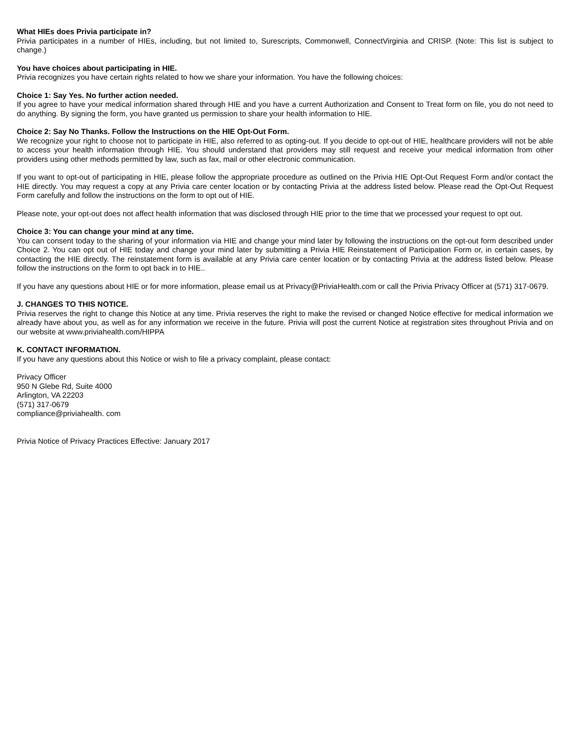What HIEs does Privia participate in?
Privia participates in a number of HIEs, including, but not limited to, Surescripts, Commonwell, ConnectVirginia and CRISP. (Note: This list is subject to change.)
You have choices about participating in HIE.
Privia recognizes you have certain rights related to how we share your information. You have the following choices:
Choice 1: Say Yes. No further action needed.
If you agree to have your medical information shared through HIE and you have a current Authorization and Consent to Treat form on file, you do not need to do anything. By signing the form, you have granted us permission to share your health information to HIE.
Choice 2: Say No Thanks. Follow the Instructions on the HIE Opt-Out Form.
We recognize your right to choose not to participate in HIE, also referred to as opting-out. If you decide to opt-out of HIE, healthcare providers will not be able to access your health information through HIE. You should understand that providers may still request and receive your medical information from other providers using other methods permitted by law, such as fax, mail or other electronic communication.
If you want to opt-out of participating in HIE, please follow the appropriate procedure as outlined on the Privia HIE Opt-Out Request Form and/or contact the HIE directly. You may request a copy at any Privia care center location or by contacting Privia at the address listed below. Please read the Opt-Out Request Form carefully and follow the instructions on the form to opt out of HIE.
Please note, your opt-out does not affect health information that was disclosed through HIE prior to the time that we processed your request to opt out.
Choice 3: You can change your mind at any time.
You can consent today to the sharing of your information via HIE and change your mind later by following the instructions on the opt-out form described under Choice 2. You can opt out of HIE today and change your mind later by submitting a Privia HIE Reinstatement of Participation Form or, in certain cases, by contacting the HIE directly. The reinstatement form is available at any Privia care center location or by contacting Privia at the address listed below. Please follow the instructions on the form to opt back in to HIE..
If you have any questions about HIE or for more information, please email us at Privacy@PriviaHealth.com or call the Privia Privacy Officer at (571) 317-0679.
J. CHANGES TO THIS NOTICE.
Privia reserves the right to change this Notice at any time. Privia reserves the right to make the revised or changed Notice effective for medical information we already have about you, as well as for any information we receive in the future. Privia will post the current Notice at registration sites throughout Privia and on our website at www.priviahealth.com/HIPPA
K. CONTACT INFORMATION.
If you have any questions about this Notice or wish to file a privacy complaint, please contact:
Privacy Officer
950 N Glebe Rd, Suite 4000
Arlington, VA 22203
(571) 317-0679
compliance@priviahealth. com
Privia Notice of Privacy Practices Effective: January 2017